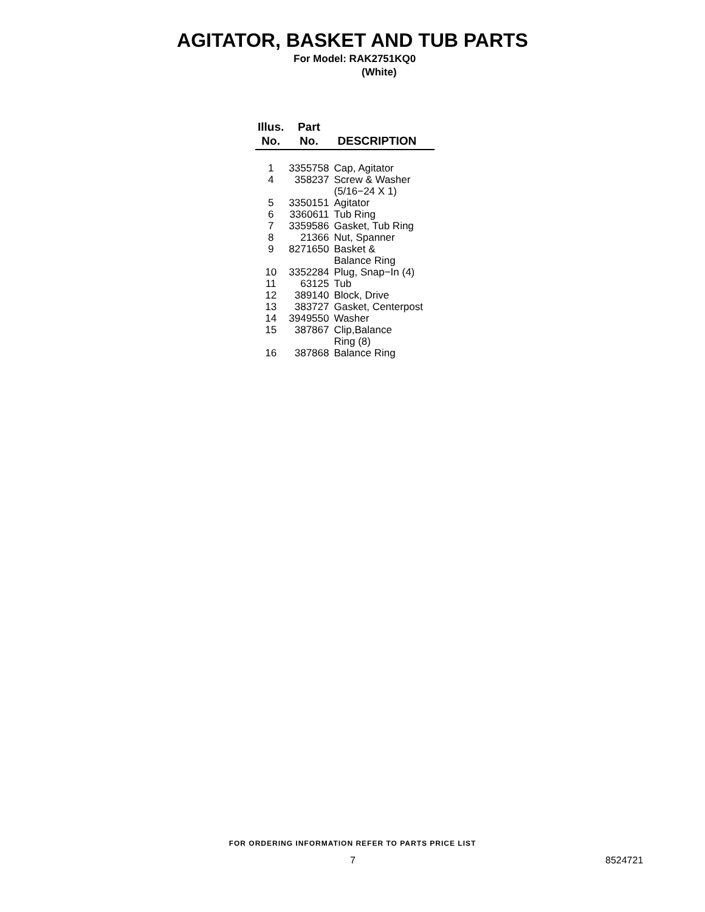AGITATOR, BASKET AND TUB PARTS
For Model: RAK2751KQ0
(White)
| Illus. No. | Part No. | DESCRIPTION |
| --- | --- | --- |
| 1 | 3355758 | Cap, Agitator |
| 4 | 358237 | Screw & Washer (5/16−24 X 1) |
| 5 | 3350151 | Agitator |
| 6 | 3360611 | Tub Ring |
| 7 | 3359586 | Gasket, Tub Ring |
| 8 | 21366 | Nut, Spanner |
| 9 | 8271650 | Basket & Balance Ring |
| 10 | 3352284 | Plug, Snap−In (4) |
| 11 | 63125 | Tub |
| 12 | 389140 | Block, Drive |
| 13 | 383727 | Gasket, Centerpost |
| 14 | 3949550 | Washer |
| 15 | 387867 | Clip,Balance Ring (8) |
| 16 | 387868 | Balance Ring |
FOR ORDERING INFORMATION REFER TO PARTS PRICE LIST
7 8524721